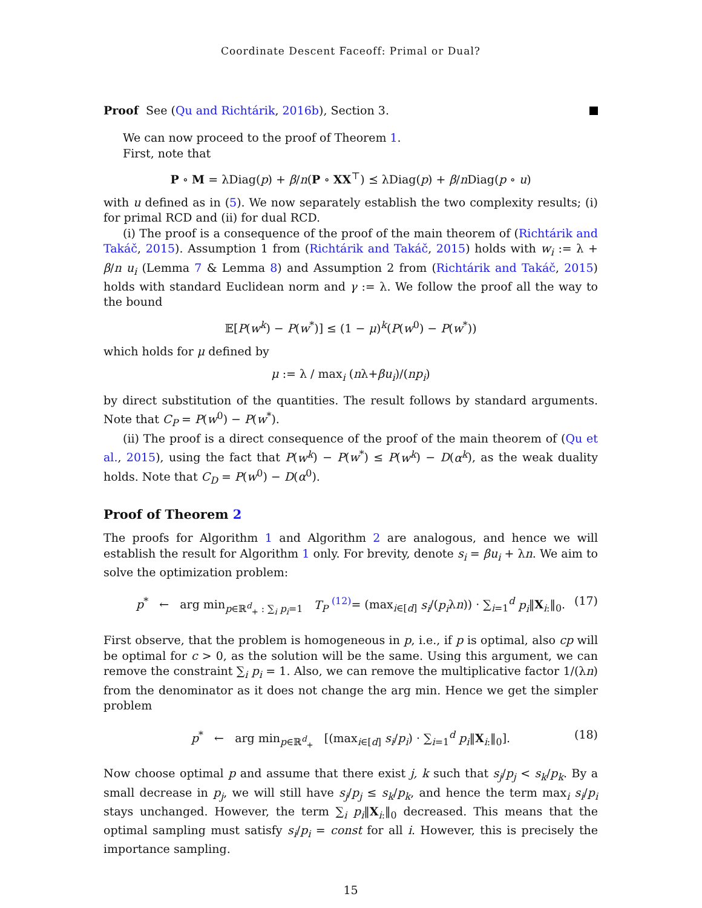Coordinate Descent Faceoff: Primal or Dual?
Proof See (Qu and Richtárik, 2016b), Section 3.
We can now proceed to the proof of Theorem 1.
First, note that
P ∘ M = λDiag(p) + β/n(P ∘ XX<sup>⊤</sup>) ⪯ λDiag(p) + β/n Diag(p ∘ u)
with u defined as in (5). We now separately establish the two complexity results; (i) for primal RCD and (ii) for dual RCD.
(i) The proof is a consequence of the proof of the main theorem of (Richtárik and Takáč, 2015). Assumption 1 from (Richtárik and Takáč, 2015) holds with w<sub>i</sub> := λ + β/n u<sub>i</sub> (Lemma 7 & Lemma 8) and Assumption 2 from (Richtárik and Takáč, 2015) holds with standard Euclidean norm and γ := λ. We follow the proof all the way to the bound
𝔼[P(w<sup>k</sup>) − P(w<sup>*</sup>)] ≤ (1 − μ)<sup>k</sup>(P(w<sup>0</sup>) − P(w<sup>*</sup>))
which holds for μ defined by
μ := λ / max<sub>i</sub> (nλ+βu<sub>i</sub>)/(np<sub>i</sub>)
by direct substitution of the quantities. The result follows by standard arguments. Note that C<sub>P</sub> = P(w<sup>0</sup>) − P(w<sup>*</sup>).
(ii) The proof is a direct consequence of the proof of the main theorem of (Qu et al., 2015), using the fact that P(w<sup>k</sup>) − P(w<sup>*</sup>) ≤ P(w<sup>k</sup>) − D(α<sup>k</sup>), as the weak duality holds. Note that C<sub>D</sub> = P(w<sup>0</sup>) − D(α<sup>0</sup>).
Proof of Theorem 2
The proofs for Algorithm 1 and Algorithm 2 are analogous, and hence we will establish the result for Algorithm 1 only. For brevity, denote s<sub>i</sub> = βu<sub>i</sub> + λn. We aim to solve the optimization problem:
p<sup>*</sup> ← arg min<sub>p∈ℝ<sup>d</sup><sub>+</sub> : ∑<sub>i</sub> p<sub>i</sub>=1</sub> T<sub>P</sub> <sup>(12)</sup>= (max<sub>i∈[d]</sub> s<sub>i</sub>/(p<sub>i</sub>λn)) · ∑<sub>i=1</sub><sup>d</sup> p<sub>i</sub>‖X<sub>i:</sub>‖<sub>0</sub>. (17)
First observe, that the problem is homogeneous in p, i.e., if p is optimal, also cp will be optimal for c > 0, as the solution will be the same. Using this argument, we can remove the constraint ∑<sub>i</sub> p<sub>i</sub> = 1. Also, we can remove the multiplicative factor 1/(λn) from the denominator as it does not change the arg min. Hence we get the simpler problem
p<sup>*</sup> ← arg min<sub>p∈ℝ<sup>d</sup><sub>+</sub></sub> [(max<sub>i∈[d]</sub> s<sub>i</sub>/p<sub>i</sub>) · ∑<sub>i=1</sub><sup>d</sup> p<sub>i</sub>‖X<sub>i:</sub>‖<sub>0</sub>]. (18)
Now choose optimal p and assume that there exist j, k such that s<sub>j</sub>/p<sub>j</sub> < s<sub>k</sub>/p<sub>k</sub>. By a small decrease in p<sub>j</sub>, we will still have s<sub>j</sub>/p<sub>j</sub> ≤ s<sub>k</sub>/p<sub>k</sub>, and hence the term max<sub>i</sub> s<sub>i</sub>/p<sub>i</sub> stays unchanged. However, the term ∑<sub>i</sub> p<sub>i</sub>‖X<sub>i:</sub>‖<sub>0</sub> decreased. This means that the optimal sampling must satisfy s<sub>i</sub>/p<sub>i</sub> = const for all i. However, this is precisely the importance sampling.
15